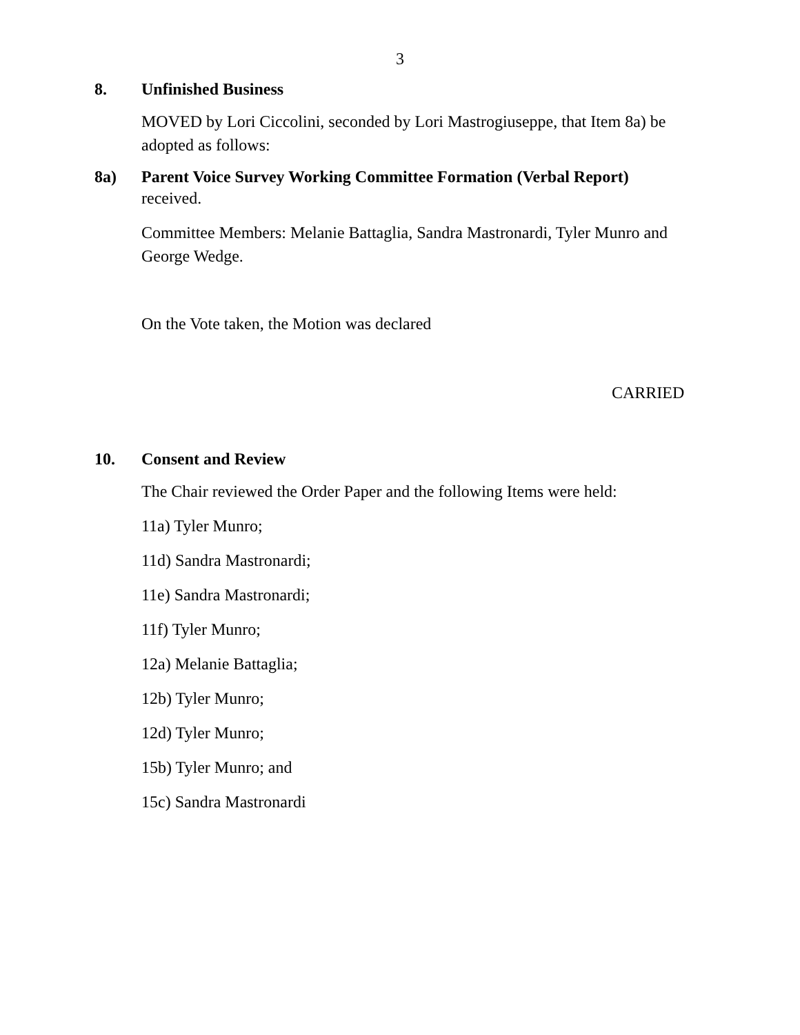3
8. Unfinished Business
MOVED by Lori Ciccolini, seconded by Lori Mastrogiuseppe, that Item 8a) be adopted as follows:
8a) Parent Voice Survey Working Committee Formation (Verbal Report)
received.
Committee Members: Melanie Battaglia, Sandra Mastronardi, Tyler Munro and George Wedge.
On the Vote taken, the Motion was declared
CARRIED
10. Consent and Review
The Chair reviewed the Order Paper and the following Items were held:
11a) Tyler Munro;
11d) Sandra Mastronardi;
11e) Sandra Mastronardi;
11f) Tyler Munro;
12a) Melanie Battaglia;
12b) Tyler Munro;
12d) Tyler Munro;
15b) Tyler Munro; and
15c) Sandra Mastronardi